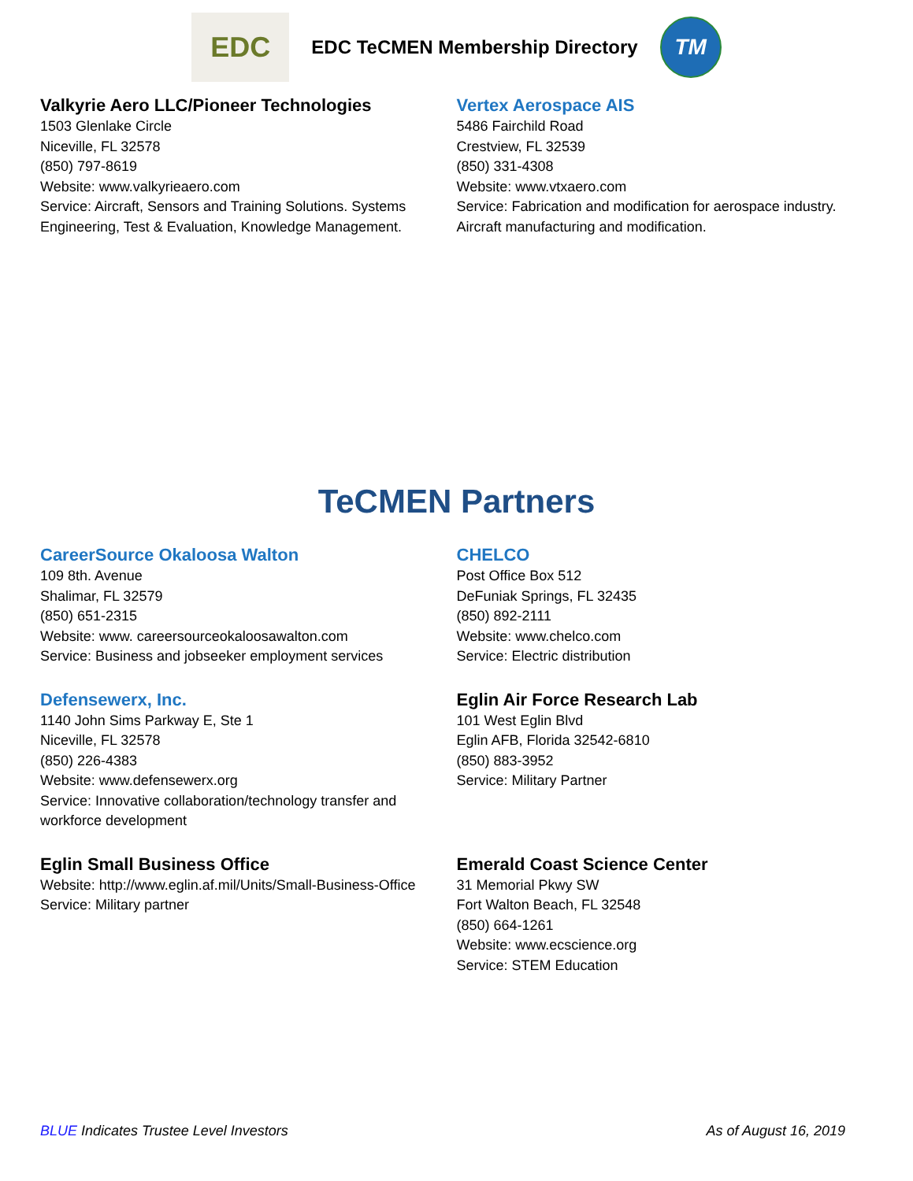EDC
EDC TeCMEN Membership Directory
TM
Valkyrie Aero LLC/Pioneer Technologies
1503 Glenlake Circle
Niceville, FL 32578
(850) 797-8619
Website: www.valkyrieaero.com
Service: Aircraft, Sensors and Training Solutions. Systems Engineering, Test & Evaluation, Knowledge Management.
Vertex Aerospace AIS
5486 Fairchild Road
Crestview, FL 32539
(850) 331-4308
Website: www.vtxaero.com
Service: Fabrication and modification for aerospace industry. Aircraft manufacturing and modification.
TeCMEN Partners
CareerSource Okaloosa Walton
109 8th. Avenue
Shalimar, FL 32579
(850) 651-2315
Website: www. careersourceokaloosawalton.com
Service: Business and jobseeker employment services
CHELCO
Post Office Box 512
DeFuniak Springs, FL 32435
(850) 892-2111
Website: www.chelco.com
Service: Electric distribution
Defensewerx, Inc.
1140 John Sims Parkway E, Ste 1
Niceville, FL 32578
(850) 226-4383
Website: www.defensewerx.org
Service: Innovative collaboration/technology transfer and workforce development
Eglin Air Force Research Lab
101 West Eglin Blvd
Eglin AFB, Florida 32542-6810
(850) 883-3952
Service: Military Partner
Eglin Small Business Office
Website: http://www.eglin.af.mil/Units/Small-Business-Office
Service: Military partner
Emerald Coast Science Center
31 Memorial Pkwy SW
Fort Walton Beach, FL 32548
(850) 664-1261
Website: www.ecscience.org
Service: STEM Education
BLUE Indicates Trustee Level Investors As of August 16, 2019